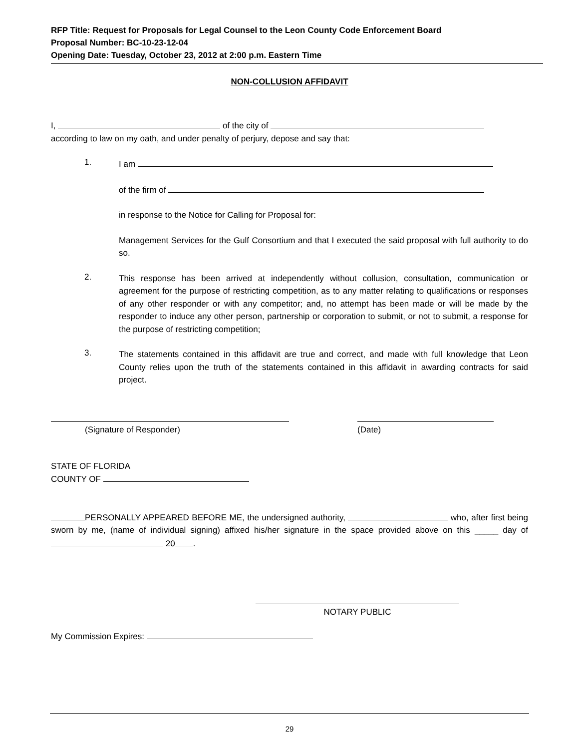RFP Title: Request for Proposals for Legal Counsel to the Leon County Code Enforcement Board
Proposal Number: BC-10-23-12-04
Opening Date: Tuesday, October 23, 2012 at 2:00 p.m. Eastern Time
NON-COLLUSION AFFIDAVIT
I, of the city of
according to law on my oath, and under penalty of perjury, depose and say that:
1.
I am
of the firm of
in response to the Notice for Calling for Proposal for:
Management Services for the Gulf Consortium and that I executed the said proposal with full authority to do so.
2.
This response has been arrived at independently without collusion, consultation, communication or agreement for the purpose of restricting competition, as to any matter relating to qualifications or responses of any other responder or with any competitor; and, no attempt has been made or will be made by the responder to induce any other person, partnership or corporation to submit, or not to submit, a response for the purpose of restricting competition;
3.
The statements contained in this affidavit are true and correct, and made with full knowledge that Leon County relies upon the truth of the statements contained in this affidavit in awarding contracts for said project.
(Signature of Responder) (Date)
STATE OF FLORIDA
COUNTY OF
PERSONALLY APPEARED BEFORE ME, the undersigned authority, who, after first being sworn by me, (name of individual signing) affixed his/her signature in the space provided above on this _____ day of 20 .
NOTARY PUBLIC
My Commission Expires:
29